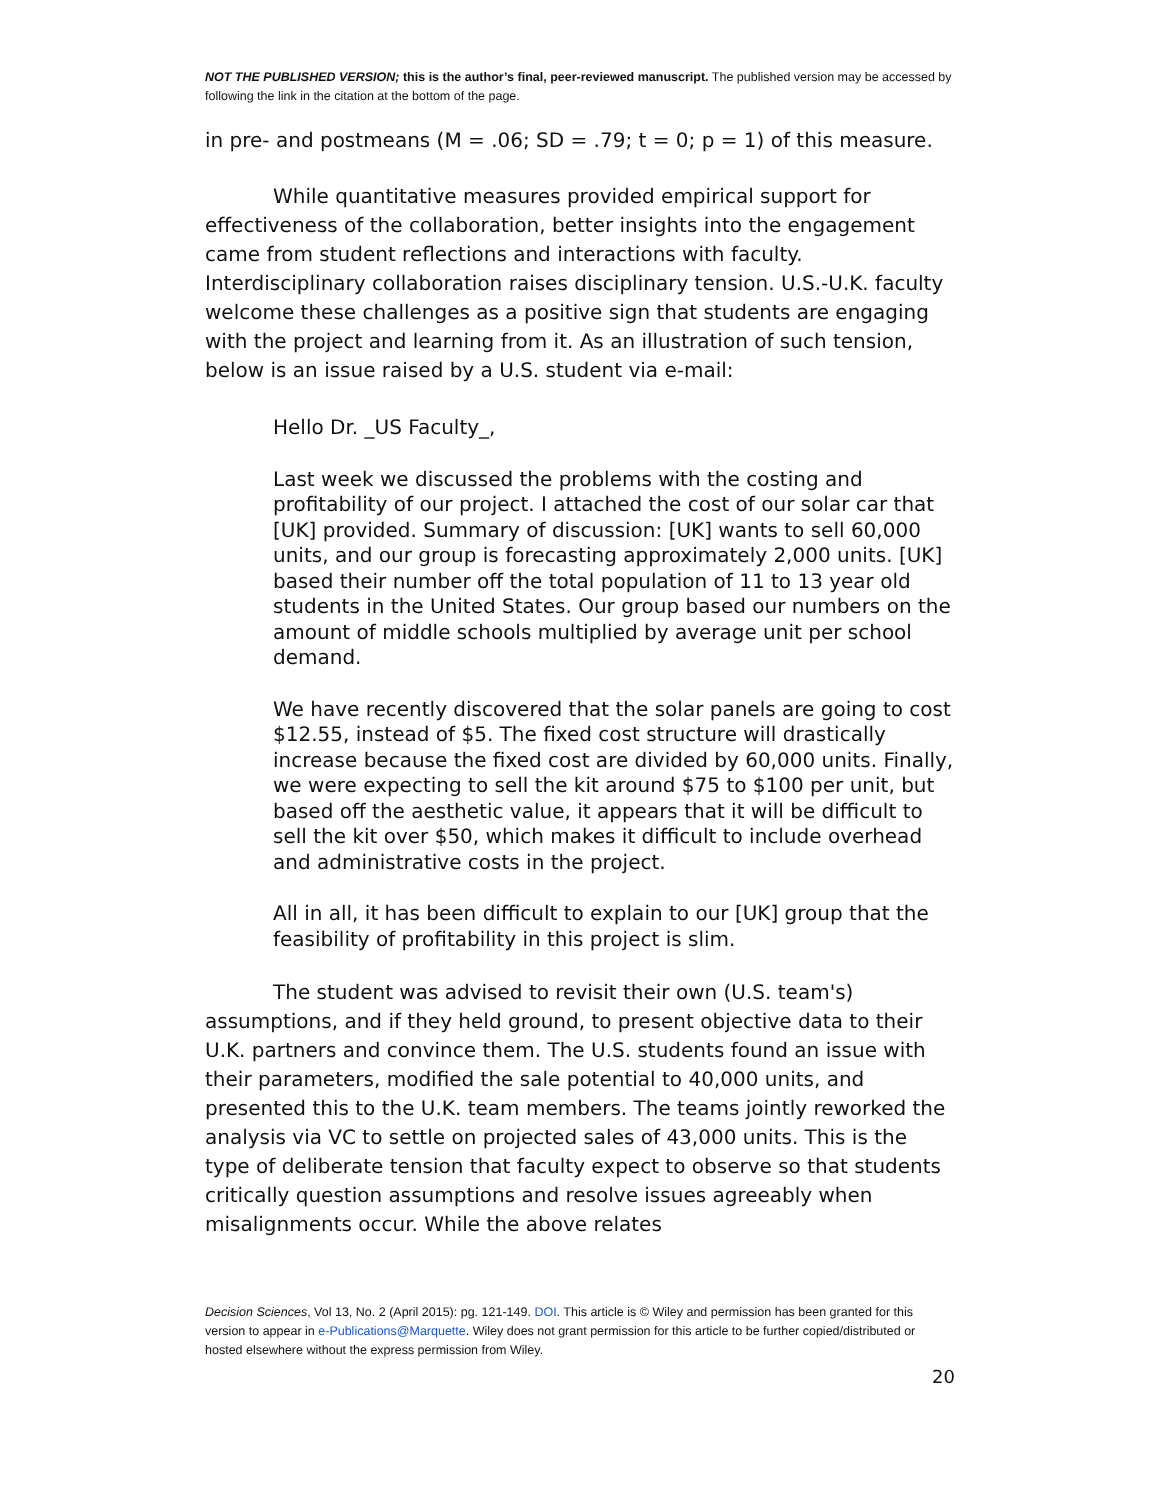NOT THE PUBLISHED VERSION; this is the author’s final, peer-reviewed manuscript. The published version may be accessed by following the link in the citation at the bottom of the page.
in pre- and postmeans (M = .06; SD = .79; t = 0; p = 1) of this measure.
While quantitative measures provided empirical support for effectiveness of the collaboration, better insights into the engagement came from student reflections and interactions with faculty. Interdisciplinary collaboration raises disciplinary tension. U.S.-U.K. faculty welcome these challenges as a positive sign that students are engaging with the project and learning from it. As an illustration of such tension, below is an issue raised by a U.S. student via e-mail:
Hello Dr. _US Faculty_,
Last week we discussed the problems with the costing and profitability of our project. I attached the cost of our solar car that [UK] provided. Summary of discussion: [UK] wants to sell 60,000 units, and our group is forecasting approximately 2,000 units. [UK] based their number off the total population of 11 to 13 year old students in the United States. Our group based our numbers on the amount of middle schools multiplied by average unit per school demand.
We have recently discovered that the solar panels are going to cost $12.55, instead of $5. The fixed cost structure will drastically increase because the fixed cost are divided by 60,000 units. Finally, we were expecting to sell the kit around $75 to $100 per unit, but based off the aesthetic value, it appears that it will be difficult to sell the kit over $50, which makes it difficult to include overhead and administrative costs in the project.
All in all, it has been difficult to explain to our [UK] group that the feasibility of profitability in this project is slim.
The student was advised to revisit their own (U.S. team's) assumptions, and if they held ground, to present objective data to their U.K. partners and convince them. The U.S. students found an issue with their parameters, modified the sale potential to 40,000 units, and presented this to the U.K. team members. The teams jointly reworked the analysis via VC to settle on projected sales of 43,000 units. This is the type of deliberate tension that faculty expect to observe so that students critically question assumptions and resolve issues agreeably when misalignments occur. While the above relates
Decision Sciences, Vol 13, No. 2 (April 2015): pg. 121-149. DOI. This article is © Wiley and permission has been granted for this version to appear in e-Publications@Marquette. Wiley does not grant permission for this article to be further copied/distributed or hosted elsewhere without the express permission from Wiley.
20